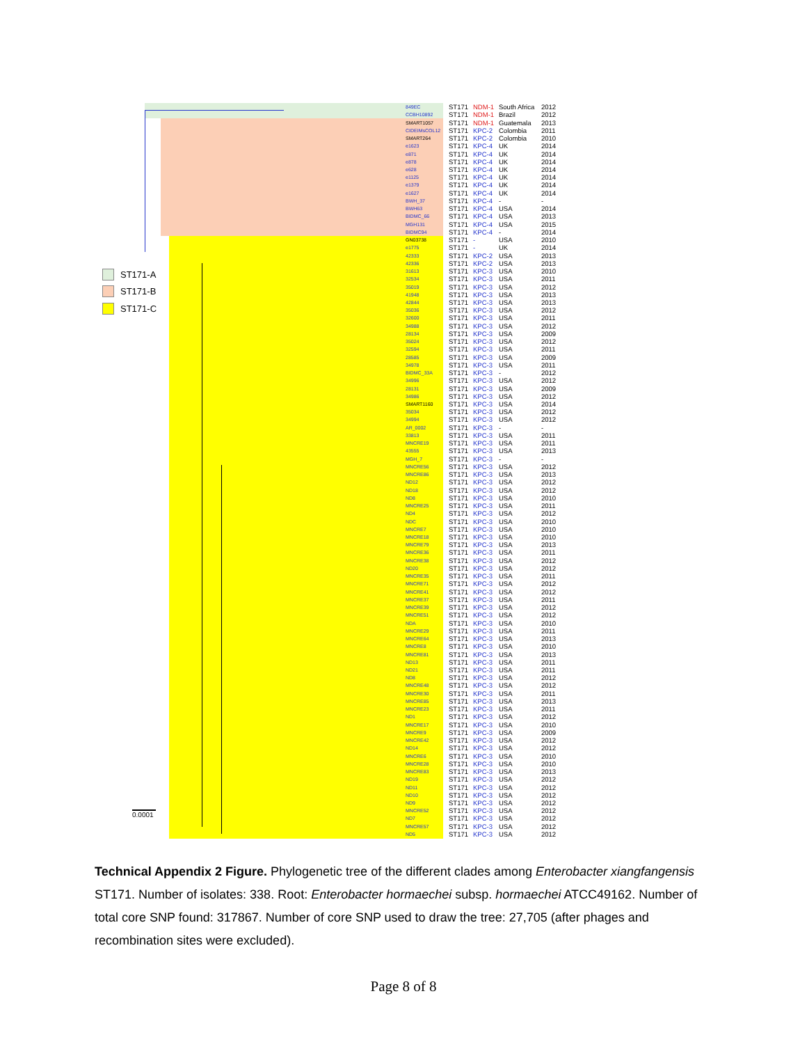ST171-A
ST171-B
ST171-C
0.0001
| 849EC | ST171 | NDM-1 | South Africa | 2012 |
| CCBH10892 | ST171 | NDM-1 | Brazil | 2012 |
| SMART1057 | ST171 | NDM-1 | Guatemala | 2013 |
| CIDEIMsCOL12 | ST171 | KPC-2 | Colombia | 2011 |
| SMART264 | ST171 | KPC-2 | Colombia | 2010 |
| e1623 | ST171 | KPC-4 | UK | 2014 |
| e871 | ST171 | KPC-4 | UK | 2014 |
| e878 | ST171 | KPC-4 | UK | 2014 |
| e628 | ST171 | KPC-4 | UK | 2014 |
| e1125 | ST171 | KPC-4 | UK | 2014 |
| e1379 | ST171 | KPC-4 | UK | 2014 |
| e1627 | ST171 | KPC-4 | UK | 2014 |
| BWH_37 | ST171 | KPC-4 | - | - |
| BWH63 | ST171 | KPC-4 | USA | 2014 |
| BIDMC_66 | ST171 | KPC-4 | USA | 2013 |
| MGH131 | ST171 | KPC-4 | USA | 2015 |
| BIDMC94 | ST171 | KPC-4 | - | 2014 |
| GN03738 | ST171 | - | USA | 2010 |
| e1775 | ST171 | - | UK | 2014 |
| 42333 | ST171 | KPC-2 | USA | 2013 |
| 42336 | ST171 | KPC-2 | USA | 2013 |
| 31613 | ST171 | KPC-3 | USA | 2010 |
| 32534 | ST171 | KPC-3 | USA | 2011 |
| 35019 | ST171 | KPC-3 | USA | 2012 |
| 41948 | ST171 | KPC-3 | USA | 2013 |
| 42844 | ST171 | KPC-3 | USA | 2013 |
| 35036 | ST171 | KPC-3 | USA | 2012 |
| 32600 | ST171 | KPC-3 | USA | 2011 |
| 34988 | ST171 | KPC-3 | USA | 2012 |
| 28134 | ST171 | KPC-3 | USA | 2009 |
| 35024 | ST171 | KPC-3 | USA | 2012 |
| 32594 | ST171 | KPC-3 | USA | 2011 |
| 28585 | ST171 | KPC-3 | USA | 2009 |
| 34978 | ST171 | KPC-3 | USA | 2011 |
| BIDMC_33A | ST171 | KPC-3 | - | 2012 |
| 34996 | ST171 | KPC-3 | USA | 2012 |
| 28131 | ST171 | KPC-3 | USA | 2009 |
| 34986 | ST171 | KPC-3 | USA | 2012 |
| SMART1160 | ST171 | KPC-3 | USA | 2014 |
| 35034 | ST171 | KPC-3 | USA | 2012 |
| 34994 | ST171 | KPC-3 | USA | 2012 |
| AR_0002 | ST171 | KPC-3 | - | - |
| 33813 | ST171 | KPC-3 | USA | 2011 |
| MNCRE19 | ST171 | KPC-3 | USA | 2011 |
| 43555 | ST171 | KPC-3 | USA | 2013 |
| MGH_7 | ST171 | KPC-3 | - | - |
| MNCRE56 | ST171 | KPC-3 | USA | 2012 |
| MNCRE86 | ST171 | KPC-3 | USA | 2013 |
| ND12 | ST171 | KPC-3 | USA | 2012 |
| ND18 | ST171 | KPC-3 | USA | 2012 |
| ND8 | ST171 | KPC-3 | USA | 2010 |
| MNCRE25 | ST171 | KPC-3 | USA | 2011 |
| ND4 | ST171 | KPC-3 | USA | 2012 |
| NDC | ST171 | KPC-3 | USA | 2010 |
| MNCRE7 | ST171 | KPC-3 | USA | 2010 |
| MNCRE18 | ST171 | KPC-3 | USA | 2010 |
| MNCRE79 | ST171 | KPC-3 | USA | 2013 |
| MNCRE36 | ST171 | KPC-3 | USA | 2011 |
| MNCRE38 | ST171 | KPC-3 | USA | 2012 |
| ND20 | ST171 | KPC-3 | USA | 2012 |
| MNCRE35 | ST171 | KPC-3 | USA | 2011 |
| MNCRE71 | ST171 | KPC-3 | USA | 2012 |
| MNCRE41 | ST171 | KPC-3 | USA | 2012 |
| MNCRE37 | ST171 | KPC-3 | USA | 2011 |
| MNCRE39 | ST171 | KPC-3 | USA | 2012 |
| MNCRE51 | ST171 | KPC-3 | USA | 2012 |
| NDA | ST171 | KPC-3 | USA | 2010 |
| MNCRE29 | ST171 | KPC-3 | USA | 2011 |
| MNCRE64 | ST171 | KPC-3 | USA | 2013 |
| MNCRE8 | ST171 | KPC-3 | USA | 2010 |
| MNCRE81 | ST171 | KPC-3 | USA | 2013 |
| ND13 | ST171 | KPC-3 | USA | 2011 |
| ND21 | ST171 | KPC-3 | USA | 2011 |
| ND8 | ST171 | KPC-3 | USA | 2012 |
| MNCRE48 | ST171 | KPC-3 | USA | 2012 |
| MNCRE30 | ST171 | KPC-3 | USA | 2011 |
| MNCRE85 | ST171 | KPC-3 | USA | 2013 |
| MNCRE23 | ST171 | KPC-3 | USA | 2011 |
| ND1 | ST171 | KPC-3 | USA | 2012 |
| MNCRE17 | ST171 | KPC-3 | USA | 2010 |
| MNCRE9 | ST171 | KPC-3 | USA | 2009 |
| MNCRE42 | ST171 | KPC-3 | USA | 2012 |
| ND14 | ST171 | KPC-3 | USA | 2012 |
| MNCRE6 | ST171 | KPC-3 | USA | 2010 |
| MNCRE28 | ST171 | KPC-3 | USA | 2010 |
| MNCRE83 | ST171 | KPC-3 | USA | 2013 |
| ND19 | ST171 | KPC-3 | USA | 2012 |
| ND11 | ST171 | KPC-3 | USA | 2012 |
| ND10 | ST171 | KPC-3 | USA | 2012 |
| ND9 | ST171 | KPC-3 | USA | 2012 |
| MNCRE52 | ST171 | KPC-3 | USA | 2012 |
| ND7 | ST171 | KPC-3 | USA | 2012 |
| MNCRE57 | ST171 | KPC-3 | USA | 2012 |
| ND5 | ST171 | KPC-3 | USA | 2012 |
Technical Appendix 2 Figure. Phylogenetic tree of the different clades among Enterobacter xiangfangensis ST171. Number of isolates: 338. Root: Enterobacter hormaechei subsp. hormaechei ATCC49162. Number of total core SNP found: 317867. Number of core SNP used to draw the tree: 27,705 (after phages and recombination sites were excluded).
Page 8 of 8